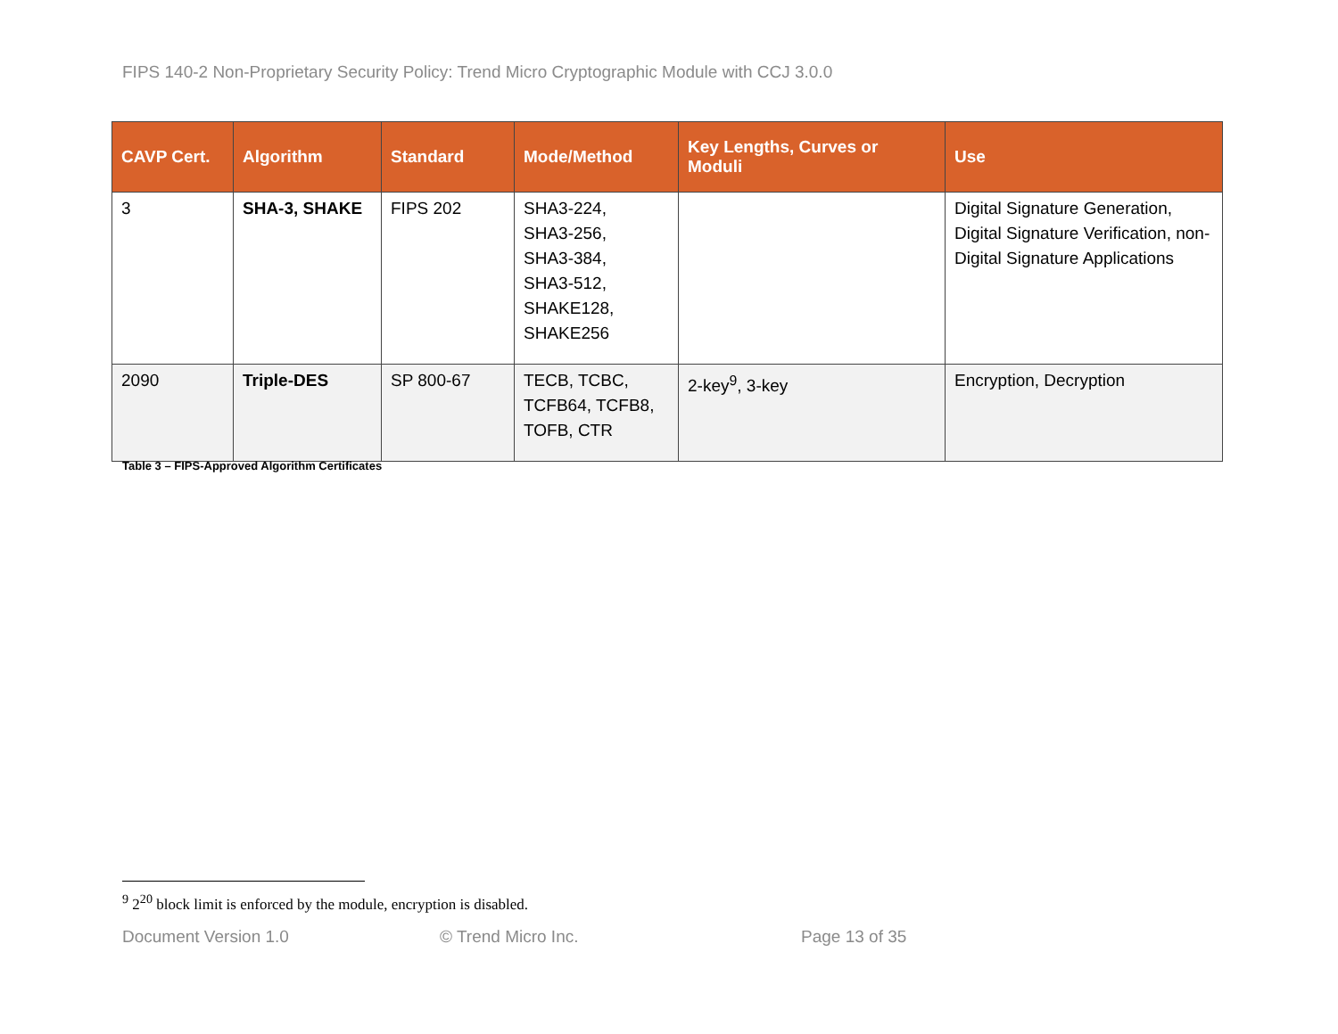FIPS 140-2 Non-Proprietary Security Policy: Trend Micro Cryptographic Module with CCJ 3.0.0
| CAVP Cert. | Algorithm | Standard | Mode/Method | Key Lengths, Curves or Moduli | Use |
| --- | --- | --- | --- | --- | --- |
| 3 | SHA-3, SHAKE | FIPS 202 | SHA3-224, SHA3-256, SHA3-384, SHA3-512, SHAKE128, SHAKE256 | | Digital Signature Generation, Digital Signature Verification, non-Digital Signature Applications |
| 2090 | Triple-DES | SP 800-67 | TECB, TCBC, TCFB64, TCFB8, TOFB, CTR | 2-key<sup>9</sup>, 3-key | Encryption, Decryption |
Table 3 – FIPS-Approved Algorithm Certificates
<sup>9</sup> 2<sup>20</sup> block limit is enforced by the module, encryption is disabled.
Document Version 1.0 © Trend Micro Inc. Page 13 of 35